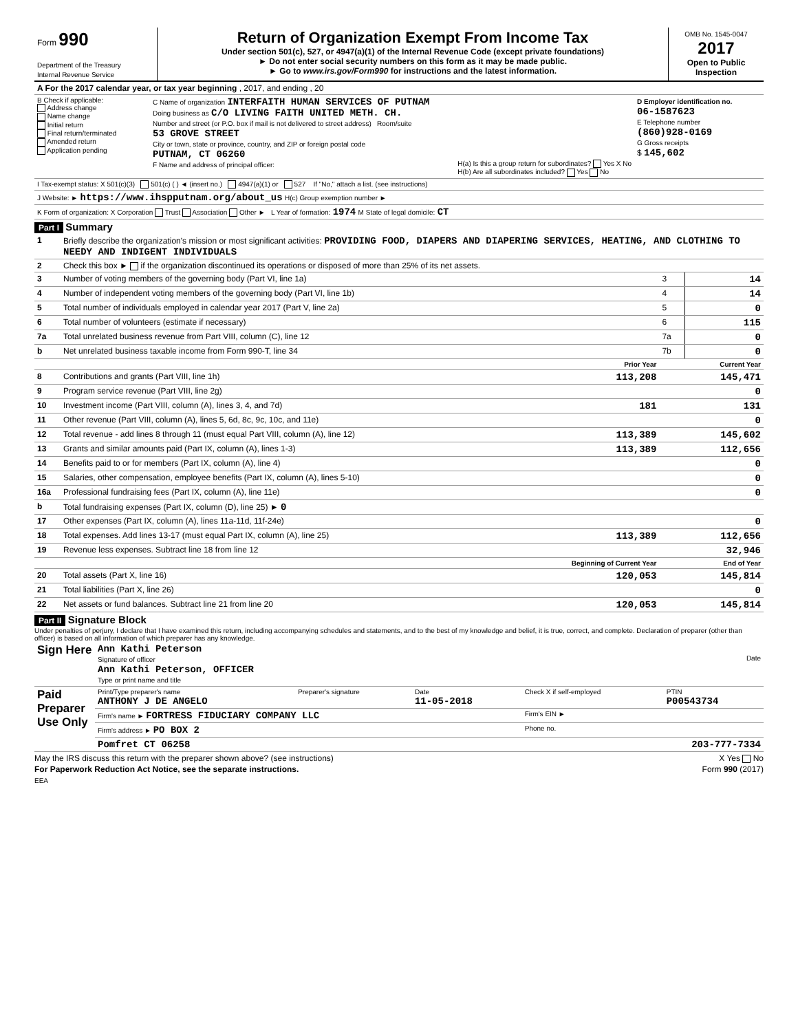| Form 990 Department of the Treasury Internal Revenue Service | Return of Organization Exempt From Income Tax Under section 501(c), 527, or 4947(a)(1) of the Internal Revenue Code (except private foundations) ► Do not enter social security numbers on this form as it may be made public. ► Go to www.irs.gov/Form990 for instructions and the latest information. | OMB No. 1545-0047 2017 Open to Public Inspection |
| A For the 2017 calendar year, or tax year beginning , 2017, and ending , 20 | | |
| B Check if applicable: Address change Name change Initial return Final return/terminated Amended return Application pending | C Name of organization INTERFAITH HUMAN SERVICES OF PUTNAM Doing business as C/O LIVING FAITH UNITED METH. CH. Number and street (or P.O. box if mail is not delivered to street address) Room/suite 53 GROVE STREET City or town, state or province, country, and ZIP or foreign postal code PUTNAM, CT 06260 F Name and address of principal officer: H(a) Is this a group return for subordinates? Yes X No H(b) Are all subordinates included? Yes No | D Employer identification no. 06-1587623 E Telephone number (860)928-0169 G Gross receipts $ 145,602 |
| I Tax-exempt status: X 501(c)(3) 501(c) ( ) ◄ (insert no.) 4947(a)(1) or 527 If "No," attach a list. (see instructions) | | |
| J Website: ► https://www.ihspputnam.org/about_us H(c) Group exemption number ► | | |
| K Form of organization: X Corporation Trust Association Other ► L Year of formation: 1974 M State of legal domicile: CT | | |
Part I Summary
| 1 | Briefly describe the organization's mission or most significant activities: PROVIDING FOOD, DIAPERS AND DIAPERING SERVICES, HEATING, AND CLOTHING TO NEEDY AND INDIGENT INDIVIDUALS | | | |
| 2 | Check this box ► if the organization discontinued its operations or disposed of more than 25% of its net assets. | | | |
| 3 | Number of voting members of the governing body (Part VI, line 1a) | | 3 | 14 |
| 4 | Number of independent voting members of the governing body (Part VI, line 1b) | | 4 | 14 |
| 5 | Total number of individuals employed in calendar year 2017 (Part V, line 2a) | | 5 | 0 |
| 6 | Total number of volunteers (estimate if necessary) | | 6 | 115 |
| 7a | Total unrelated business revenue from Part VIII, column (C), line 12 | | 7a | 0 |
| b | Net unrelated business taxable income from Form 990-T, line 34 | | 7b | 0 |
| | | Prior Year | | Current Year |
| 8 | Contributions and grants (Part VIII, line 1h) | 113,208 | | 145,471 |
| 9 | Program service revenue (Part VIII, line 2g) | | | 0 |
| 10 | Investment income (Part VIII, column (A), lines 3, 4, and 7d) | 181 | | 131 |
| 11 | Other revenue (Part VIII, column (A), lines 5, 6d, 8c, 9c, 10c, and 11e) | | | 0 |
| 12 | Total revenue - add lines 8 through 11 (must equal Part VIII, column (A), line 12) | 113,389 | | 145,602 |
| 13 | Grants and similar amounts paid (Part IX, column (A), lines 1-3) | 113,389 | | 112,656 |
| 14 | Benefits paid to or for members (Part IX, column (A), line 4) | | | 0 |
| 15 | Salaries, other compensation, employee benefits (Part IX, column (A), lines 5-10) | | | 0 |
| 16a | Professional fundraising fees (Part IX, column (A), line 11e) | | | 0 |
| b | Total fundraising expenses (Part IX, column (D), line 25) ► 0 | | | |
| 17 | Other expenses (Part IX, column (A), lines 11a-11d, 11f-24e) | | | 0 |
| 18 | Total expenses. Add lines 13-17 (must equal Part IX, column (A), line 25) | 113,389 | | 112,656 |
| 19 | Revenue less expenses. Subtract line 18 from line 12 | | | 32,946 |
| | | Beginning of Current Year | | End of Year |
| 20 | Total assets (Part X, line 16) | 120,053 | | 145,814 |
| 21 | Total liabilities (Part X, line 26) | | | 0 |
| 22 | Net assets or fund balances. Subtract line 21 from line 20 | 120,053 | | 145,814 |
Part II Signature Block
Under penalties of perjury, I declare that I have examined this return, including accompanying schedules and statements, and to the best of my knowledge and belief, it is true, correct, and complete. Declaration of preparer (other than officer) is based on all information of which preparer has any knowledge.
| Sign Here | Ann Kathi Peterson Signature of officer Date Ann Kathi Peterson, OFFICER Type or print name and title |
| Paid Preparer Use Only | Print/Type preparer's name ANTHONY J DE ANGELO | Preparer's signature | Date 11-05-2018 | Check X if self-employed | PTIN P00543734 |
| | Firm's name ► FORTRESS FIDUCIARY COMPANY LLC | | | Firm's EIN ► | |
| | Firm's address ► PO BOX 2 | | | Phone no. | |
| | Pomfret CT 06258 | | | 203-777-7334 | |
May the IRS discuss this return with the preparer shown above? (see instructions) X Yes No
For Paperwork Reduction Act Notice, see the separate instructions. Form 990 (2017)
EEA